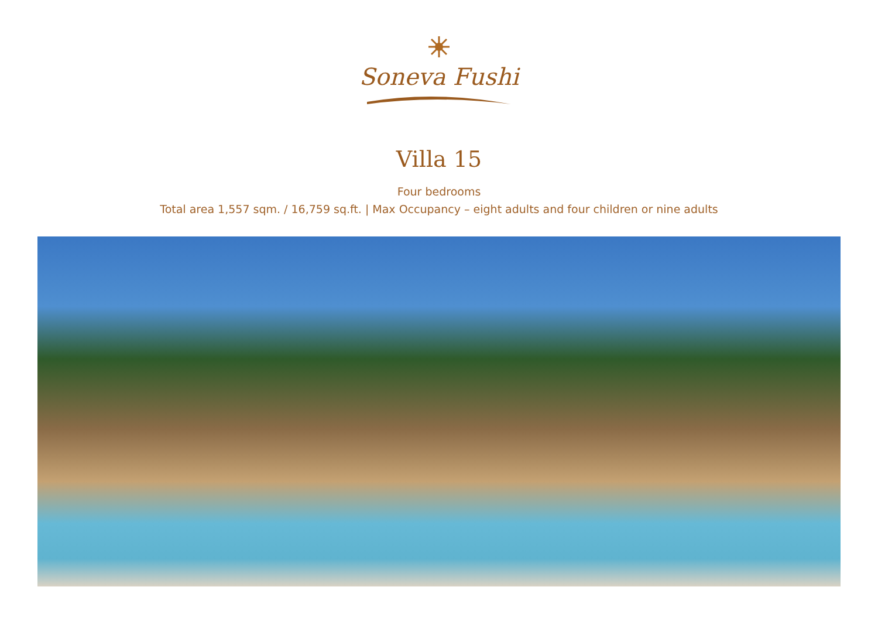Soneva Fushi
Villa 15
Four bedrooms
Total area 1,557 sqm. / 16,759 sq.ft. | Max Occupancy – eight adults and four children or nine adults